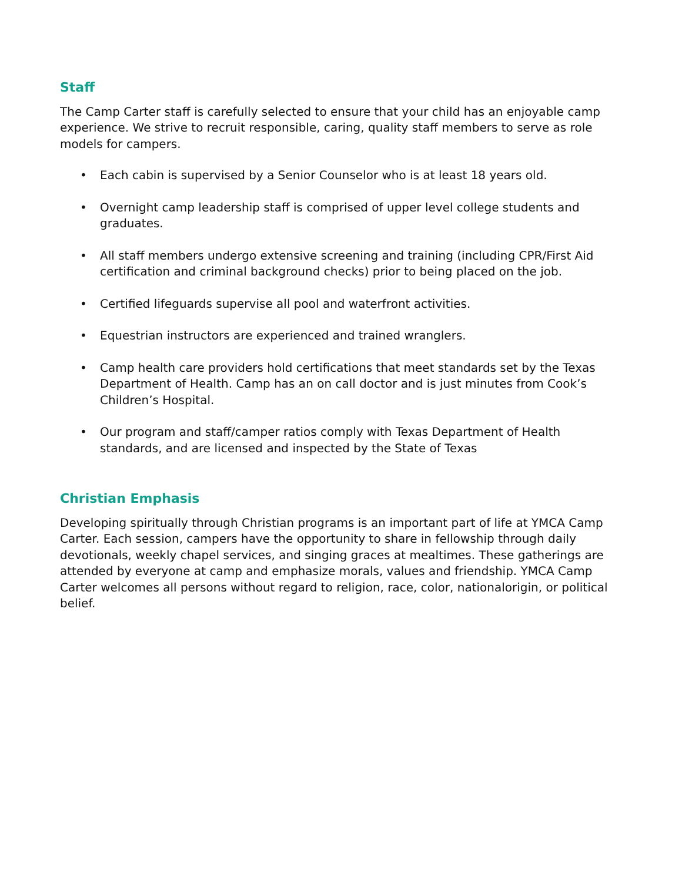Staff
The Camp Carter staff is carefully selected to ensure that your child has an enjoyable camp experience. We strive to recruit responsible, caring, quality staff members to serve as role models for campers.
• Each cabin is supervised by a Senior Counselor who is at least 18 years old.
• Overnight camp leadership staff is comprised of upper level college students and graduates.
• All staff members undergo extensive screening and training (including CPR/First Aid certification and criminal background checks) prior to being placed on the job.
• Certified lifeguards supervise all pool and waterfront activities.
• Equestrian instructors are experienced and trained wranglers.
• Camp health care providers hold certifications that meet standards set by the Texas Department of Health. Camp has an on call doctor and is just minutes from Cook’s Children’s Hospital.
• Our program and staff/camper ratios comply with Texas Department of Health standards, and are licensed and inspected by the State of Texas
Christian Emphasis
Developing spiritually through Christian programs is an important part of life at YMCA Camp Carter. Each session, campers have the opportunity to share in fellowship through daily devotionals, weekly chapel services, and singing graces at mealtimes. These gatherings are attended by everyone at camp and emphasize morals, values and friendship. YMCA Camp Carter welcomes all persons without regard to religion, race, color, nationalorigin, or political belief.